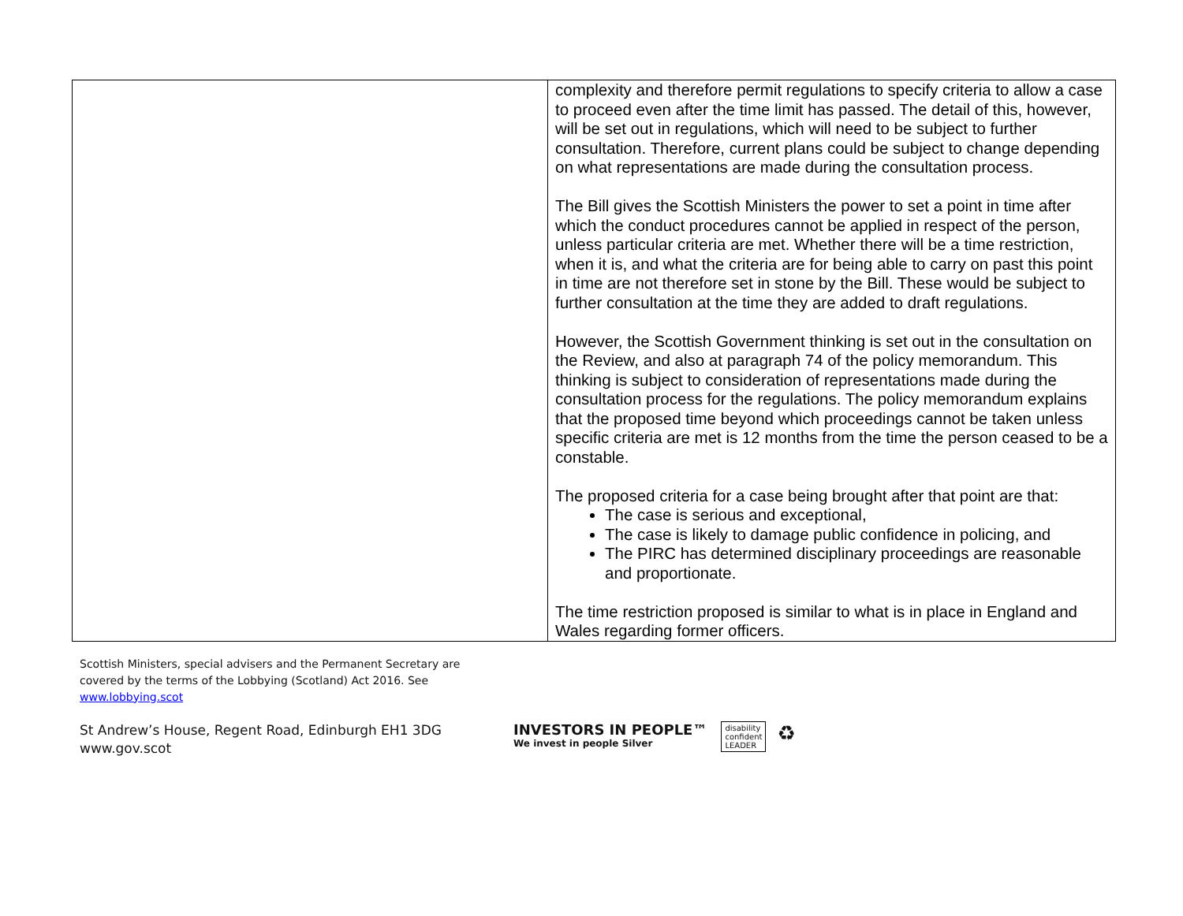| | complexity and therefore permit regulations to specify criteria to allow a case to proceed even after the time limit has passed. The detail of this, however, will be set out in regulations, which will need to be subject to further consultation. Therefore, current plans could be subject to change depending on what representations are made during the consultation process. The Bill gives the Scottish Ministers the power to set a point in time after which the conduct procedures cannot be applied in respect of the person, unless particular criteria are met. Whether there will be a time restriction, when it is, and what the criteria are for being able to carry on past this point in time are not therefore set in stone by the Bill. These would be subject to further consultation at the time they are added to draft regulations. However, the Scottish Government thinking is set out in the consultation on the Review, and also at paragraph 74 of the policy memorandum. This thinking is subject to consideration of representations made during the consultation process for the regulations. The policy memorandum explains that the proposed time beyond which proceedings cannot be taken unless specific criteria are met is 12 months from the time the person ceased to be a constable. The proposed criteria for a case being brought after that point are that: The case is serious and exceptional, The case is likely to damage public confidence in policing, and The PIRC has determined disciplinary proceedings are reasonable and proportionate. The time restriction proposed is similar to what is in place in England and Wales regarding former officers. |
Scottish Ministers, special advisers and the Permanent Secretary are
covered by the terms of the Lobbying (Scotland) Act 2016. See
www.lobbying.scot
St Andrew’s House, Regent Road, Edinburgh EH1 3DG
www.gov.scot
INVESTORS IN PEOPLE™
We invest in people Silver
disability
confident
LEADER
♻